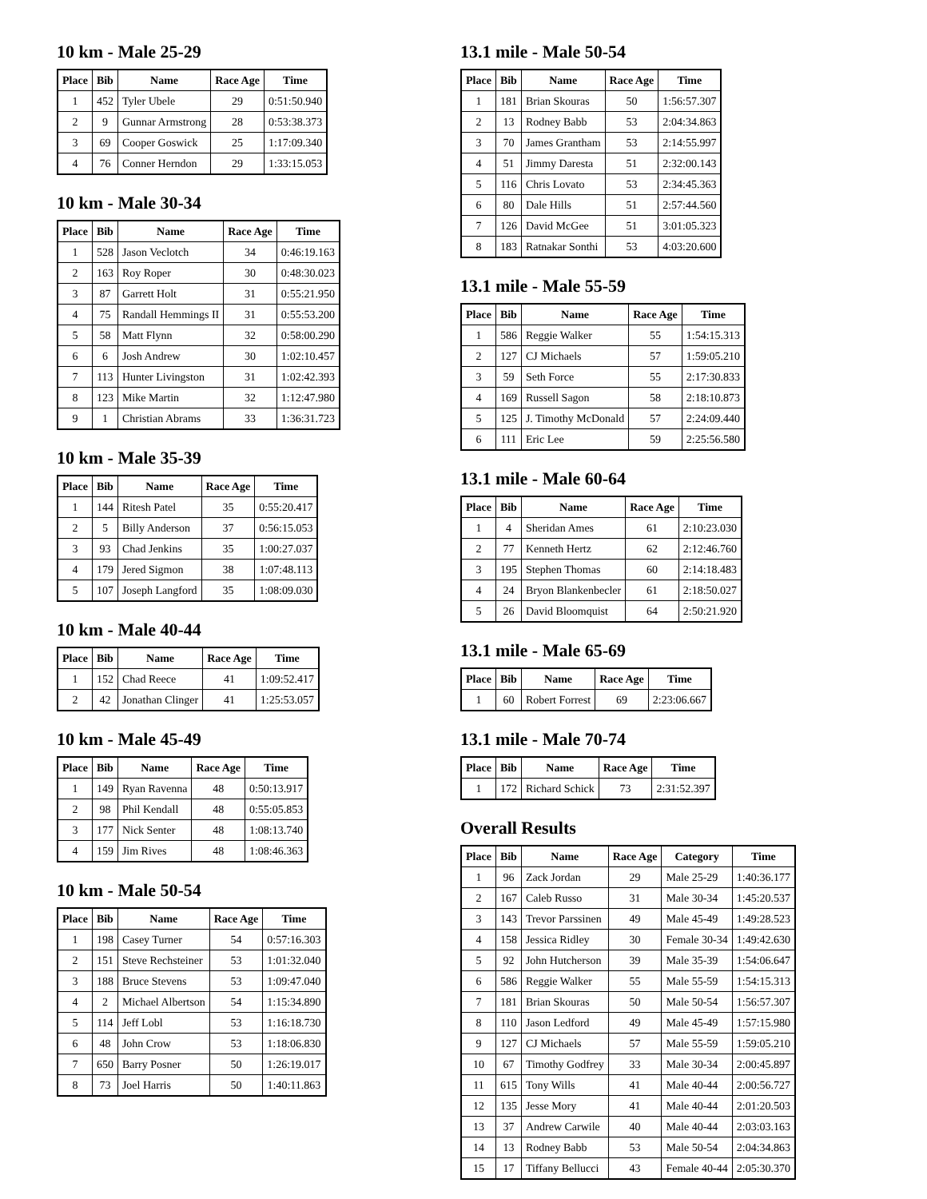10 km - Male 25-29
| Place | Bib | Name | Race Age | Time |
| --- | --- | --- | --- | --- |
| 1 | 452 | Tyler Ubele | 29 | 0:51:50.940 |
| 2 | 9 | Gunnar Armstrong | 28 | 0:53:38.373 |
| 3 | 69 | Cooper Goswick | 25 | 1:17:09.340 |
| 4 | 76 | Conner Herndon | 29 | 1:33:15.053 |
10 km - Male 30-34
| Place | Bib | Name | Race Age | Time |
| --- | --- | --- | --- | --- |
| 1 | 528 | Jason Veclotch | 34 | 0:46:19.163 |
| 2 | 163 | Roy Roper | 30 | 0:48:30.023 |
| 3 | 87 | Garrett Holt | 31 | 0:55:21.950 |
| 4 | 75 | Randall Hemmings II | 31 | 0:55:53.200 |
| 5 | 58 | Matt Flynn | 32 | 0:58:00.290 |
| 6 | 6 | Josh Andrew | 30 | 1:02:10.457 |
| 7 | 113 | Hunter Livingston | 31 | 1:02:42.393 |
| 8 | 123 | Mike Martin | 32 | 1:12:47.980 |
| 9 | 1 | Christian Abrams | 33 | 1:36:31.723 |
10 km - Male 35-39
| Place | Bib | Name | Race Age | Time |
| --- | --- | --- | --- | --- |
| 1 | 144 | Ritesh Patel | 35 | 0:55:20.417 |
| 2 | 5 | Billy Anderson | 37 | 0:56:15.053 |
| 3 | 93 | Chad Jenkins | 35 | 1:00:27.037 |
| 4 | 179 | Jered Sigmon | 38 | 1:07:48.113 |
| 5 | 107 | Joseph Langford | 35 | 1:08:09.030 |
10 km - Male 40-44
| Place | Bib | Name | Race Age | Time |
| --- | --- | --- | --- | --- |
| 1 | 152 | Chad Reece | 41 | 1:09:52.417 |
| 2 | 42 | Jonathan Clinger | 41 | 1:25:53.057 |
10 km - Male 45-49
| Place | Bib | Name | Race Age | Time |
| --- | --- | --- | --- | --- |
| 1 | 149 | Ryan Ravenna | 48 | 0:50:13.917 |
| 2 | 98 | Phil Kendall | 48 | 0:55:05.853 |
| 3 | 177 | Nick Senter | 48 | 1:08:13.740 |
| 4 | 159 | Jim Rives | 48 | 1:08:46.363 |
10 km - Male 50-54
| Place | Bib | Name | Race Age | Time |
| --- | --- | --- | --- | --- |
| 1 | 198 | Casey Turner | 54 | 0:57:16.303 |
| 2 | 151 | Steve Rechsteiner | 53 | 1:01:32.040 |
| 3 | 188 | Bruce Stevens | 53 | 1:09:47.040 |
| 4 | 2 | Michael Albertson | 54 | 1:15:34.890 |
| 5 | 114 | Jeff Lobl | 53 | 1:16:18.730 |
| 6 | 48 | John Crow | 53 | 1:18:06.830 |
| 7 | 650 | Barry Posner | 50 | 1:26:19.017 |
| 8 | 73 | Joel Harris | 50 | 1:40:11.863 |
13.1 mile - Male 50-54
| Place | Bib | Name | Race Age | Time |
| --- | --- | --- | --- | --- |
| 1 | 181 | Brian Skouras | 50 | 1:56:57.307 |
| 2 | 13 | Rodney Babb | 53 | 2:04:34.863 |
| 3 | 70 | James Grantham | 53 | 2:14:55.997 |
| 4 | 51 | Jimmy Daresta | 51 | 2:32:00.143 |
| 5 | 116 | Chris Lovato | 53 | 2:34:45.363 |
| 6 | 80 | Dale Hills | 51 | 2:57:44.560 |
| 7 | 126 | David McGee | 51 | 3:01:05.323 |
| 8 | 183 | Ratnakar Sonthi | 53 | 4:03:20.600 |
13.1 mile - Male 55-59
| Place | Bib | Name | Race Age | Time |
| --- | --- | --- | --- | --- |
| 1 | 586 | Reggie Walker | 55 | 1:54:15.313 |
| 2 | 127 | CJ Michaels | 57 | 1:59:05.210 |
| 3 | 59 | Seth Force | 55 | 2:17:30.833 |
| 4 | 169 | Russell Sagon | 58 | 2:18:10.873 |
| 5 | 125 | J. Timothy McDonald | 57 | 2:24:09.440 |
| 6 | 111 | Eric Lee | 59 | 2:25:56.580 |
13.1 mile - Male 60-64
| Place | Bib | Name | Race Age | Time |
| --- | --- | --- | --- | --- |
| 1 | 4 | Sheridan Ames | 61 | 2:10:23.030 |
| 2 | 77 | Kenneth Hertz | 62 | 2:12:46.760 |
| 3 | 195 | Stephen Thomas | 60 | 2:14:18.483 |
| 4 | 24 | Bryon Blankenbecler | 61 | 2:18:50.027 |
| 5 | 26 | David Bloomquist | 64 | 2:50:21.920 |
13.1 mile - Male 65-69
| Place | Bib | Name | Race Age | Time |
| --- | --- | --- | --- | --- |
| 1 | 60 | Robert Forrest | 69 | 2:23:06.667 |
13.1 mile - Male 70-74
| Place | Bib | Name | Race Age | Time |
| --- | --- | --- | --- | --- |
| 1 | 172 | Richard Schick | 73 | 2:31:52.397 |
Overall Results
| Place | Bib | Name | Race Age | Category | Time |
| --- | --- | --- | --- | --- | --- |
| 1 | 96 | Zack Jordan | 29 | Male 25-29 | 1:40:36.177 |
| 2 | 167 | Caleb Russo | 31 | Male 30-34 | 1:45:20.537 |
| 3 | 143 | Trevor Parssinen | 49 | Male 45-49 | 1:49:28.523 |
| 4 | 158 | Jessica Ridley | 30 | Female 30-34 | 1:49:42.630 |
| 5 | 92 | John Hutcherson | 39 | Male 35-39 | 1:54:06.647 |
| 6 | 586 | Reggie Walker | 55 | Male 55-59 | 1:54:15.313 |
| 7 | 181 | Brian Skouras | 50 | Male 50-54 | 1:56:57.307 |
| 8 | 110 | Jason Ledford | 49 | Male 45-49 | 1:57:15.980 |
| 9 | 127 | CJ Michaels | 57 | Male 55-59 | 1:59:05.210 |
| 10 | 67 | Timothy Godfrey | 33 | Male 30-34 | 2:00:45.897 |
| 11 | 615 | Tony Wills | 41 | Male 40-44 | 2:00:56.727 |
| 12 | 135 | Jesse Mory | 41 | Male 40-44 | 2:01:20.503 |
| 13 | 37 | Andrew Carwile | 40 | Male 40-44 | 2:03:03.163 |
| 14 | 13 | Rodney Babb | 53 | Male 50-54 | 2:04:34.863 |
| 15 | 17 | Tiffany Bellucci | 43 | Female 40-44 | 2:05:30.370 |